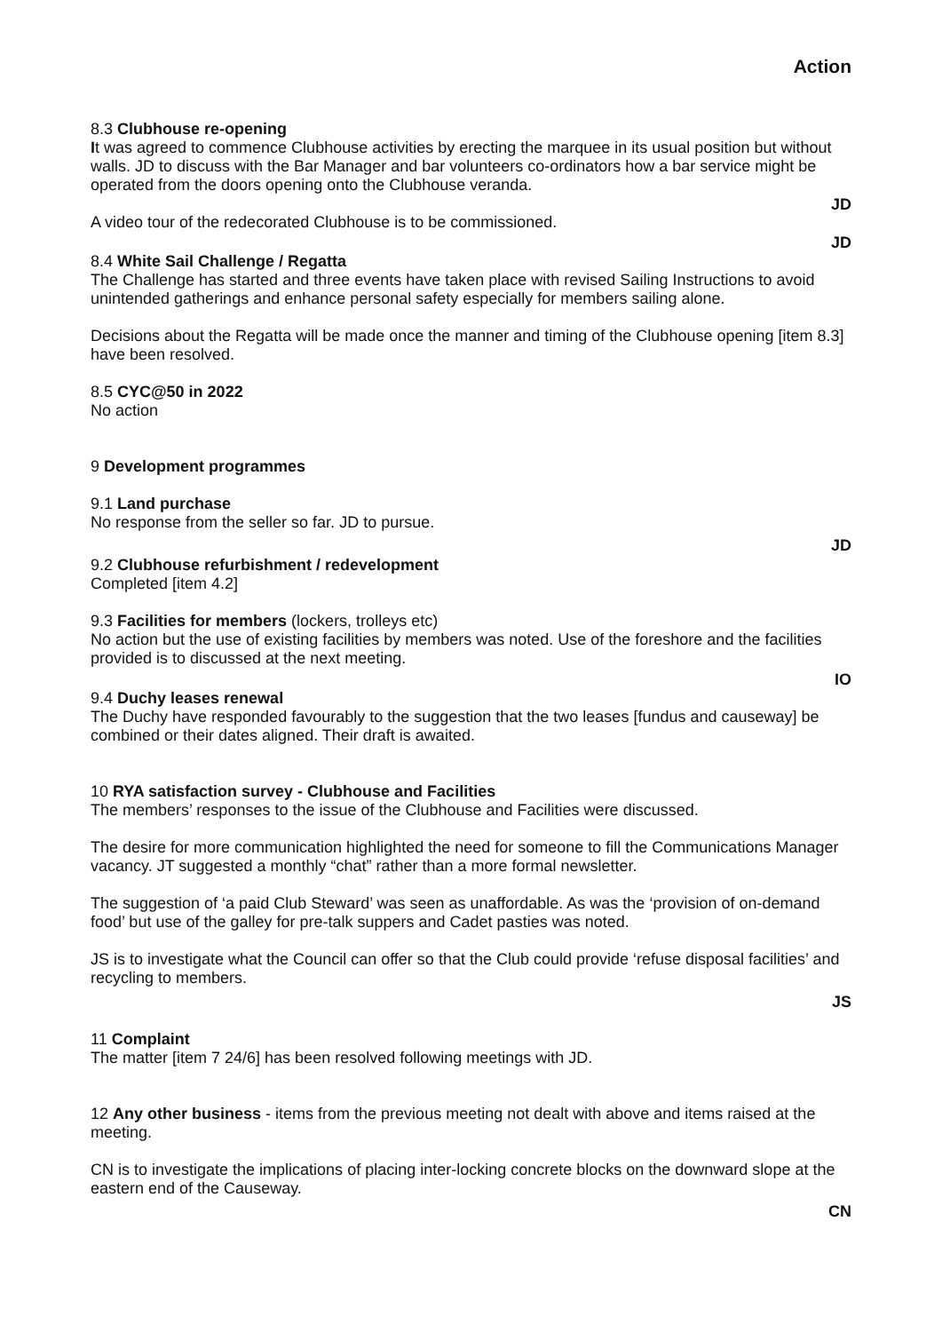Action
8.3 Clubhouse re-opening
It was agreed to commence Clubhouse activities by erecting the marquee in its usual position but without walls. JD to discuss with the Bar Manager and bar volunteers co-ordinators how a bar service might be operated from the doors opening onto the Clubhouse veranda.
JD
A video tour of the redecorated Clubhouse is to be commissioned.
JD
8.4 White Sail Challenge / Regatta
The Challenge has started and three events have taken place with revised Sailing Instructions to avoid unintended gatherings and enhance personal safety especially for members sailing alone.
Decisions about the Regatta will be made once the manner and timing of the Clubhouse opening [item 8.3] have been resolved.
8.5 CYC@50 in 2022
No action
9 Development programmes
9.1 Land purchase
No response from the seller so far. JD to pursue.
JD
9.2 Clubhouse refurbishment / redevelopment
Completed [item 4.2]
9.3 Facilities for members (lockers, trolleys etc)
No action but the use of existing facilities by members was noted. Use of the foreshore and the facilities provided is to discussed at the next meeting.
IO
9.4 Duchy leases renewal
The Duchy have responded favourably to the suggestion that the two leases [fundus and causeway] be combined or their dates aligned. Their draft is awaited.
10 RYA satisfaction survey - Clubhouse and Facilities
The members’ responses to the issue of the Clubhouse and Facilities were discussed.
The desire for more communication highlighted the need for someone to fill the Communications Manager vacancy. JT suggested a monthly “chat” rather than a more formal newsletter.
The suggestion of ‘a paid Club Steward’ was seen as unaffordable. As was the ‘provision of on-demand food’ but use of the galley for pre-talk suppers and Cadet pasties was noted.
JS is to investigate what the Council can offer so that the Club could provide ‘refuse disposal facilities’ and recycling to members.
JS
11 Complaint
The matter [item 7 24/6] has been resolved following meetings with JD.
12 Any other business - items from the previous meeting not dealt with above and items raised at the meeting.
CN is to investigate the implications of placing inter-locking concrete blocks on the downward slope at the eastern end of the Causeway.
CN